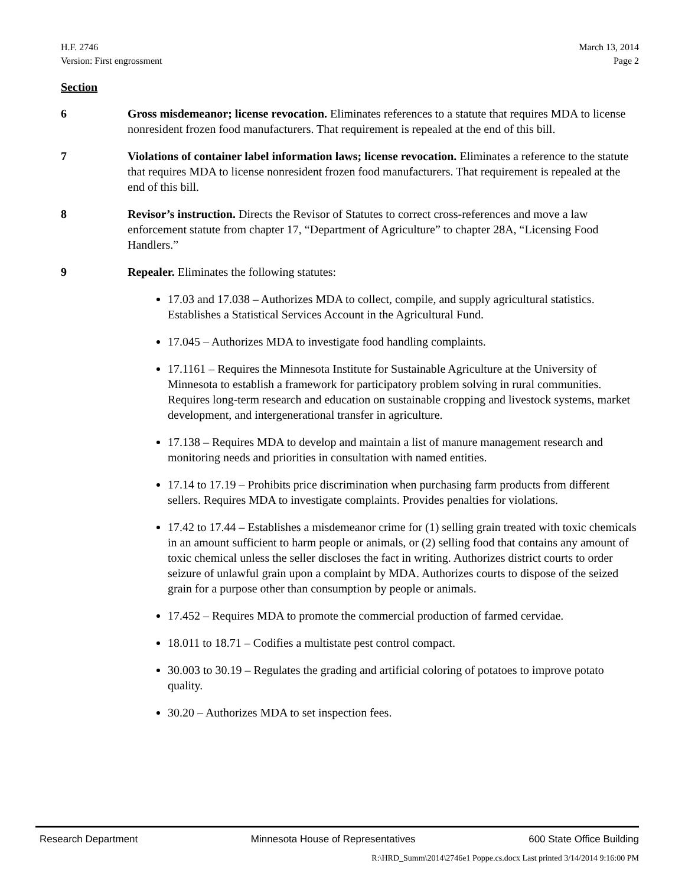H.F. 2746
Version: First engrossment
March 13, 2014
Page 2
Section
6 Gross misdemeanor; license revocation. Eliminates references to a statute that requires MDA to license nonresident frozen food manufacturers. That requirement is repealed at the end of this bill.
7 Violations of container label information laws; license revocation. Eliminates a reference to the statute that requires MDA to license nonresident frozen food manufacturers. That requirement is repealed at the end of this bill.
8 Revisor’s instruction. Directs the Revisor of Statutes to correct cross-references and move a law enforcement statute from chapter 17, “Department of Agriculture” to chapter 28A, “Licensing Food Handlers.”
9 Repealer. Eliminates the following statutes:
17.03 and 17.038 – Authorizes MDA to collect, compile, and supply agricultural statistics. Establishes a Statistical Services Account in the Agricultural Fund.
17.045 – Authorizes MDA to investigate food handling complaints.
17.1161 – Requires the Minnesota Institute for Sustainable Agriculture at the University of Minnesota to establish a framework for participatory problem solving in rural communities. Requires long-term research and education on sustainable cropping and livestock systems, market development, and intergenerational transfer in agriculture.
17.138 – Requires MDA to develop and maintain a list of manure management research and monitoring needs and priorities in consultation with named entities.
17.14 to 17.19 – Prohibits price discrimination when purchasing farm products from different sellers. Requires MDA to investigate complaints. Provides penalties for violations.
17.42 to 17.44 – Establishes a misdemeanor crime for (1) selling grain treated with toxic chemicals in an amount sufficient to harm people or animals, or (2) selling food that contains any amount of toxic chemical unless the seller discloses the fact in writing. Authorizes district courts to order seizure of unlawful grain upon a complaint by MDA. Authorizes courts to dispose of the seized grain for a purpose other than consumption by people or animals.
17.452 – Requires MDA to promote the commercial production of farmed cervidae.
18.011 to 18.71 – Codifies a multistate pest control compact.
30.003 to 30.19 – Regulates the grading and artificial coloring of potatoes to improve potato quality.
30.20 – Authorizes MDA to set inspection fees.
Research Department Minnesota House of Representatives 600 State Office Building
R:\HRD_Summ\2014\2746e1 Poppe.cs.docx Last printed 3/14/2014 9:16:00 PM